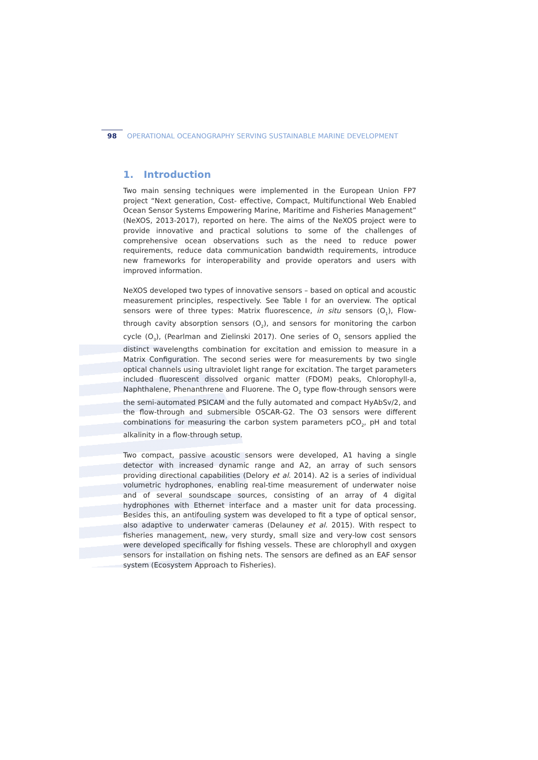98 OPERATIONAL OCEANOGRAPHY SERVING SUSTAINABLE MARINE DEVELOPMENT
1. Introduction
Two main sensing techniques were implemented in the European Union FP7 project “Next generation, Cost- effective, Compact, Multifunctional Web Enabled Ocean Sensor Systems Empowering Marine, Maritime and Fisheries Management” (NeXOS, 2013-2017), reported on here. The aims of the NeXOS project were to provide innovative and practical solutions to some of the challenges of comprehensive ocean observations such as the need to reduce power requirements, reduce data communication bandwidth requirements, introduce new frameworks for interoperability and provide operators and users with improved information.
NeXOS developed two types of innovative sensors – based on optical and acoustic measurement principles, respectively. See Table I for an overview. The optical sensors were of three types: Matrix fluorescence, in situ sensors (O<sub>1</sub>), Flow-through cavity absorption sensors (O<sub>2</sub>), and sensors for monitoring the carbon cycle (O<sub>3</sub>), (Pearlman and Zielinski 2017). One series of O<sub>1</sub> sensors applied the distinct wavelengths combination for excitation and emission to measure in a Matrix Configuration. The second series were for measurements by two single optical channels using ultraviolet light range for excitation. The target parameters included fluorescent dissolved organic matter (FDOM) peaks, Chlorophyll-a, Naphthalene, Phenanthrene and Fluorene. The O<sub>2</sub> type flow-through sensors were the semi-automated PSICAM and the fully automated and compact HyAbSv/2, and the flow-through and submersible OSCAR-G2. The O3 sensors were different combinations for measuring the carbon system parameters pCO<sub>2</sub>, pH and total alkalinity in a flow-through setup.
Two compact, passive acoustic sensors were developed, A1 having a single detector with increased dynamic range and A2, an array of such sensors providing directional capabilities (Delory et al. 2014). A2 is a series of individual volumetric hydrophones, enabling real-time measurement of underwater noise and of several soundscape sources, consisting of an array of 4 digital hydrophones with Ethernet interface and a master unit for data processing. Besides this, an antifouling system was developed to fit a type of optical sensor, also adaptive to underwater cameras (Delauney et al. 2015). With respect to fisheries management, new, very sturdy, small size and very-low cost sensors were developed specifically for fishing vessels. These are chlorophyll and oxygen sensors for installation on fishing nets. The sensors are defined as an EAF sensor system (Ecosystem Approach to Fisheries).